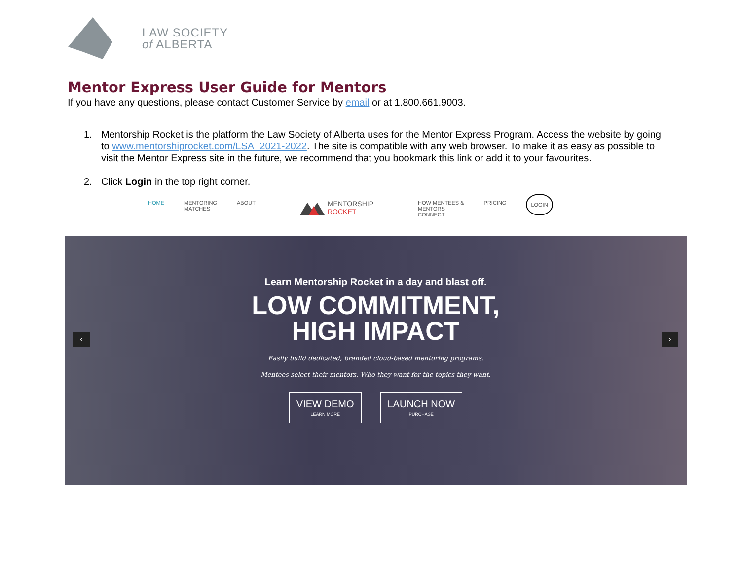LAW SOCIETY
of ALBERTA
Mentor Express User Guide for Mentors
If you have any questions, please contact Customer Service by email or at 1.800.661.9003.
1. Mentorship Rocket is the platform the Law Society of Alberta uses for the Mentor Express Program. Access the website by going to www.mentorshiprocket.com/LSA_2021-2022. The site is compatible with any web browser. To make it as easy as possible to visit the Mentor Express site in the future, we recommend that you bookmark this link or add it to your favourites.
2. Click Login in the top right corner.
HOME MENTORING
MATCHES ABOUT MENTORSHIP
ROCKET HOW MENTEES &
MENTORS
CONNECT PRICING LOGIN
Learn Mentorship Rocket in a day and blast off.
LOW COMMITMENT,
HIGH IMPACT
Easily build dedicated, branded cloud-based mentoring programs.
Mentees select their mentors. Who they want for the topics they want.
VIEW DEMO
LEARN MORE
LAUNCH NOW
PURCHASE
‹ ›